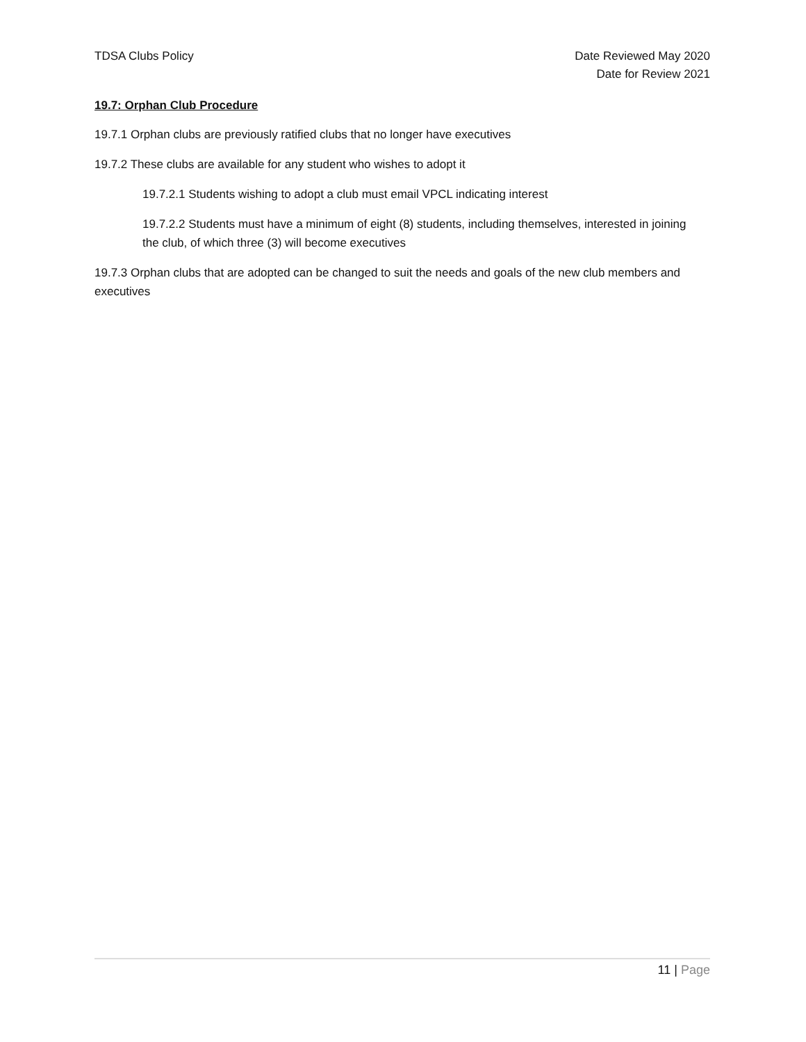TDSA Clubs Policy Date Reviewed May 2020
Date for Review 2021
19.7: Orphan Club Procedure
19.7.1 Orphan clubs are previously ratified clubs that no longer have executives
19.7.2 These clubs are available for any student who wishes to adopt it
19.7.2.1 Students wishing to adopt a club must email VPCL indicating interest
19.7.2.2 Students must have a minimum of eight (8) students, including themselves, interested in joining the club, of which three (3) will become executives
19.7.3 Orphan clubs that are adopted can be changed to suit the needs and goals of the new club members and executives
11 | Page